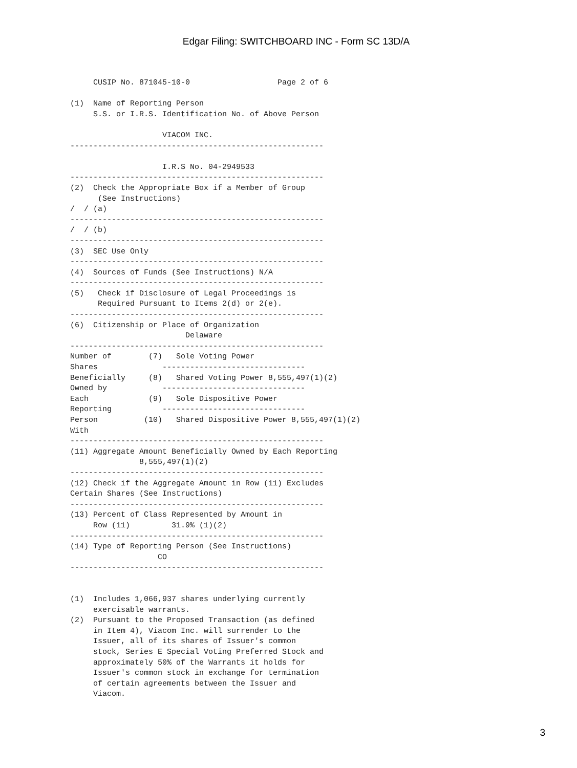Edgar Filing: SWITCHBOARD INC - Form SC 13D/A
     CUSIP No. 871045-10-0                   Page 2 of 6

(1)  Name of Reporting Person
     S.S. or I.R.S. Identification No. of Above Person

                    VIACOM INC.
-------------------------------------------------------

                    I.R.S No. 04-2949533
-------------------------------------------------------
(2)  Check the Appropriate Box if a Member of Group
      (See Instructions)
/  / (a)
-------------------------------------------------------
/  / (b)
-------------------------------------------------------
(3)  SEC Use Only
-------------------------------------------------------
(4)  Sources of Funds (See Instructions) N/A
-------------------------------------------------------
(5)   Check if Disclosure of Legal Proceedings is
      Required Pursuant to Items 2(d) or 2(e).
-------------------------------------------------------
(6)  Citizenship or Place of Organization
                         Delaware
-------------------------------------------------------
Number of        (7)   Sole Voting Power
Shares              -------------------------------
Beneficially     (8)   Shared Voting Power 8,555,497(1)(2)
Owned by            -------------------------------
Each             (9)   Sole Dispositive Power
Reporting           -------------------------------
Person          (10)   Shared Dispositive Power 8,555,497(1)(2)
With
-------------------------------------------------------
(11) Aggregate Amount Beneficially Owned by Each Reporting
               8,555,497(1)(2)
-------------------------------------------------------
(12) Check if the Aggregate Amount in Row (11) Excludes
Certain Shares (See Instructions)
-------------------------------------------------------
(13) Percent of Class Represented by Amount in
     Row (11)         31.9% (1)(2)
-------------------------------------------------------
(14) Type of Reporting Person (See Instructions)
                   CO
-------------------------------------------------------


(1)  Includes 1,066,937 shares underlying currently
     exercisable warrants.
(2)  Pursuant to the Proposed Transaction (as defined
     in Item 4), Viacom Inc. will surrender to the
     Issuer, all of its shares of Issuer's common
     stock, Series E Special Voting Preferred Stock and
     approximately 50% of the Warrants it holds for
     Issuer's common stock in exchange for termination
     of certain agreements between the Issuer and
     Viacom.
3